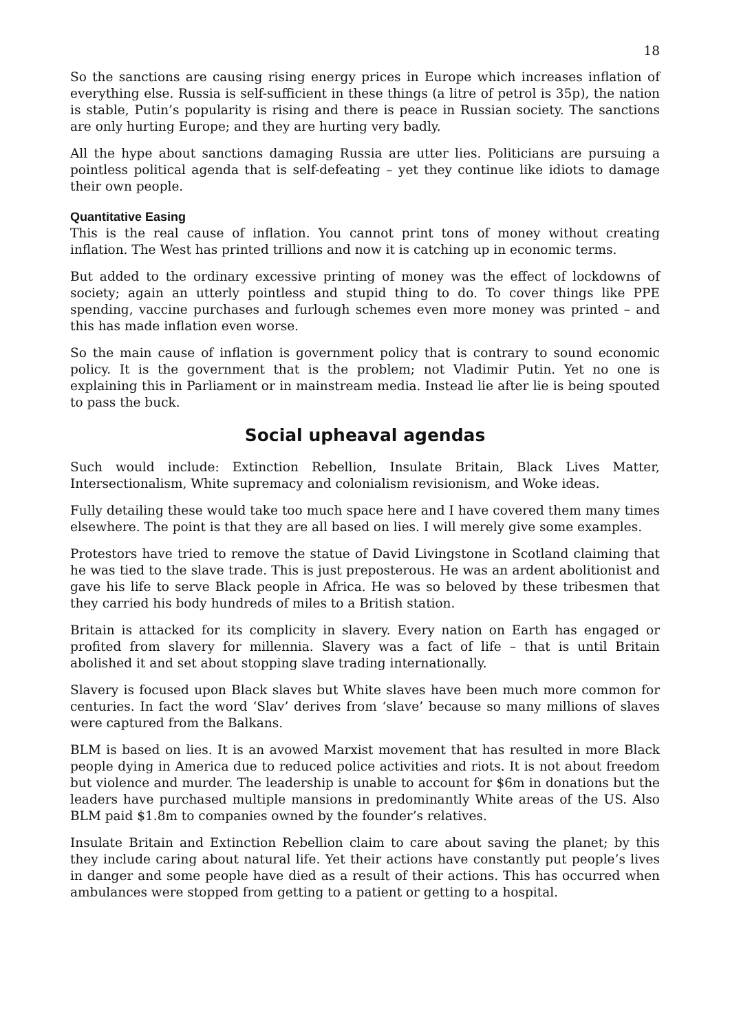18
So the sanctions are causing rising energy prices in Europe which increases inflation of everything else. Russia is self-sufficient in these things (a litre of petrol is 35p), the nation is stable, Putin’s popularity is rising and there is peace in Russian society. The sanctions are only hurting Europe; and they are hurting very badly.
All the hype about sanctions damaging Russia are utter lies. Politicians are pursuing a pointless political agenda that is self-defeating – yet they continue like idiots to damage their own people.
Quantitative Easing
This is the real cause of inflation. You cannot print tons of money without creating inflation. The West has printed trillions and now it is catching up in economic terms.
But added to the ordinary excessive printing of money was the effect of lockdowns of society; again an utterly pointless and stupid thing to do. To cover things like PPE spending, vaccine purchases and furlough schemes even more money was printed – and this has made inflation even worse.
So the main cause of inflation is government policy that is contrary to sound economic policy. It is the government that is the problem; not Vladimir Putin. Yet no one is explaining this in Parliament or in mainstream media. Instead lie after lie is being spouted to pass the buck.
Social upheaval agendas
Such would include: Extinction Rebellion, Insulate Britain, Black Lives Matter, Intersectionalism, White supremacy and colonialism revisionism, and Woke ideas.
Fully detailing these would take too much space here and I have covered them many times elsewhere. The point is that they are all based on lies. I will merely give some examples.
Protestors have tried to remove the statue of David Livingstone in Scotland claiming that he was tied to the slave trade. This is just preposterous. He was an ardent abolitionist and gave his life to serve Black people in Africa. He was so beloved by these tribesmen that they carried his body hundreds of miles to a British station.
Britain is attacked for its complicity in slavery. Every nation on Earth has engaged or profited from slavery for millennia. Slavery was a fact of life – that is until Britain abolished it and set about stopping slave trading internationally.
Slavery is focused upon Black slaves but White slaves have been much more common for centuries. In fact the word ‘Slav’ derives from ‘slave’ because so many millions of slaves were captured from the Balkans.
BLM is based on lies. It is an avowed Marxist movement that has resulted in more Black people dying in America due to reduced police activities and riots. It is not about freedom but violence and murder. The leadership is unable to account for $6m in donations but the leaders have purchased multiple mansions in predominantly White areas of the US. Also BLM paid $1.8m to companies owned by the founder’s relatives.
Insulate Britain and Extinction Rebellion claim to care about saving the planet; by this they include caring about natural life. Yet their actions have constantly put people’s lives in danger and some people have died as a result of their actions. This has occurred when ambulances were stopped from getting to a patient or getting to a hospital.